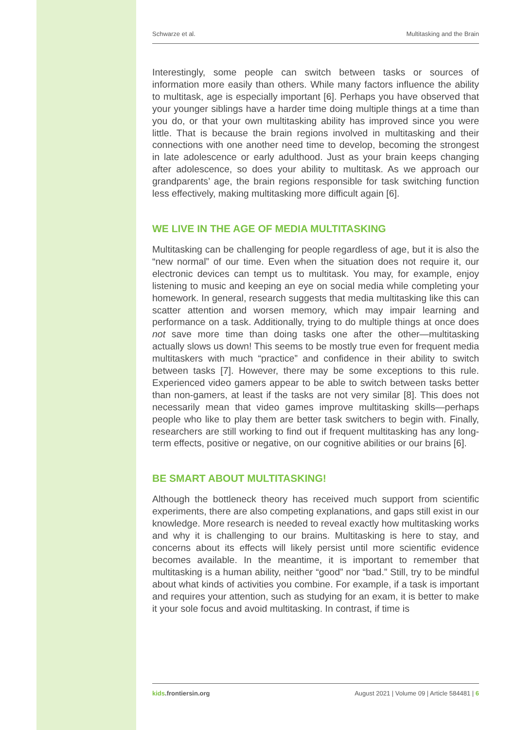Schwarze et al. Multitasking and the Brain
Interestingly, some people can switch between tasks or sources of information more easily than others. While many factors influence the ability to multitask, age is especially important [6]. Perhaps you have observed that your younger siblings have a harder time doing multiple things at a time than you do, or that your own multitasking ability has improved since you were little. That is because the brain regions involved in multitasking and their connections with one another need time to develop, becoming the strongest in late adolescence or early adulthood. Just as your brain keeps changing after adolescence, so does your ability to multitask. As we approach our grandparents’ age, the brain regions responsible for task switching function less effectively, making multitasking more difficult again [6].
WE LIVE IN THE AGE OF MEDIA MULTITASKING
Multitasking can be challenging for people regardless of age, but it is also the “new normal” of our time. Even when the situation does not require it, our electronic devices can tempt us to multitask. You may, for example, enjoy listening to music and keeping an eye on social media while completing your homework. In general, research suggests that media multitasking like this can scatter attention and worsen memory, which may impair learning and performance on a task. Additionally, trying to do multiple things at once does not save more time than doing tasks one after the other—multitasking actually slows us down! This seems to be mostly true even for frequent media multitaskers with much “practice” and confidence in their ability to switch between tasks [7]. However, there may be some exceptions to this rule. Experienced video gamers appear to be able to switch between tasks better than non-gamers, at least if the tasks are not very similar [8]. This does not necessarily mean that video games improve multitasking skills—perhaps people who like to play them are better task switchers to begin with. Finally, researchers are still working to find out if frequent multitasking has any long-term effects, positive or negative, on our cognitive abilities or our brains [6].
BE SMART ABOUT MULTITASKING!
Although the bottleneck theory has received much support from scientific experiments, there are also competing explanations, and gaps still exist in our knowledge. More research is needed to reveal exactly how multitasking works and why it is challenging to our brains. Multitasking is here to stay, and concerns about its effects will likely persist until more scientific evidence becomes available. In the meantime, it is important to remember that multitasking is a human ability, neither “good” nor “bad.” Still, try to be mindful about what kinds of activities you combine. For example, if a task is important and requires your attention, such as studying for an exam, it is better to make it your sole focus and avoid multitasking. In contrast, if time is
kids.frontiersin.org August 2021 | Volume 09 | Article 584481 | 6